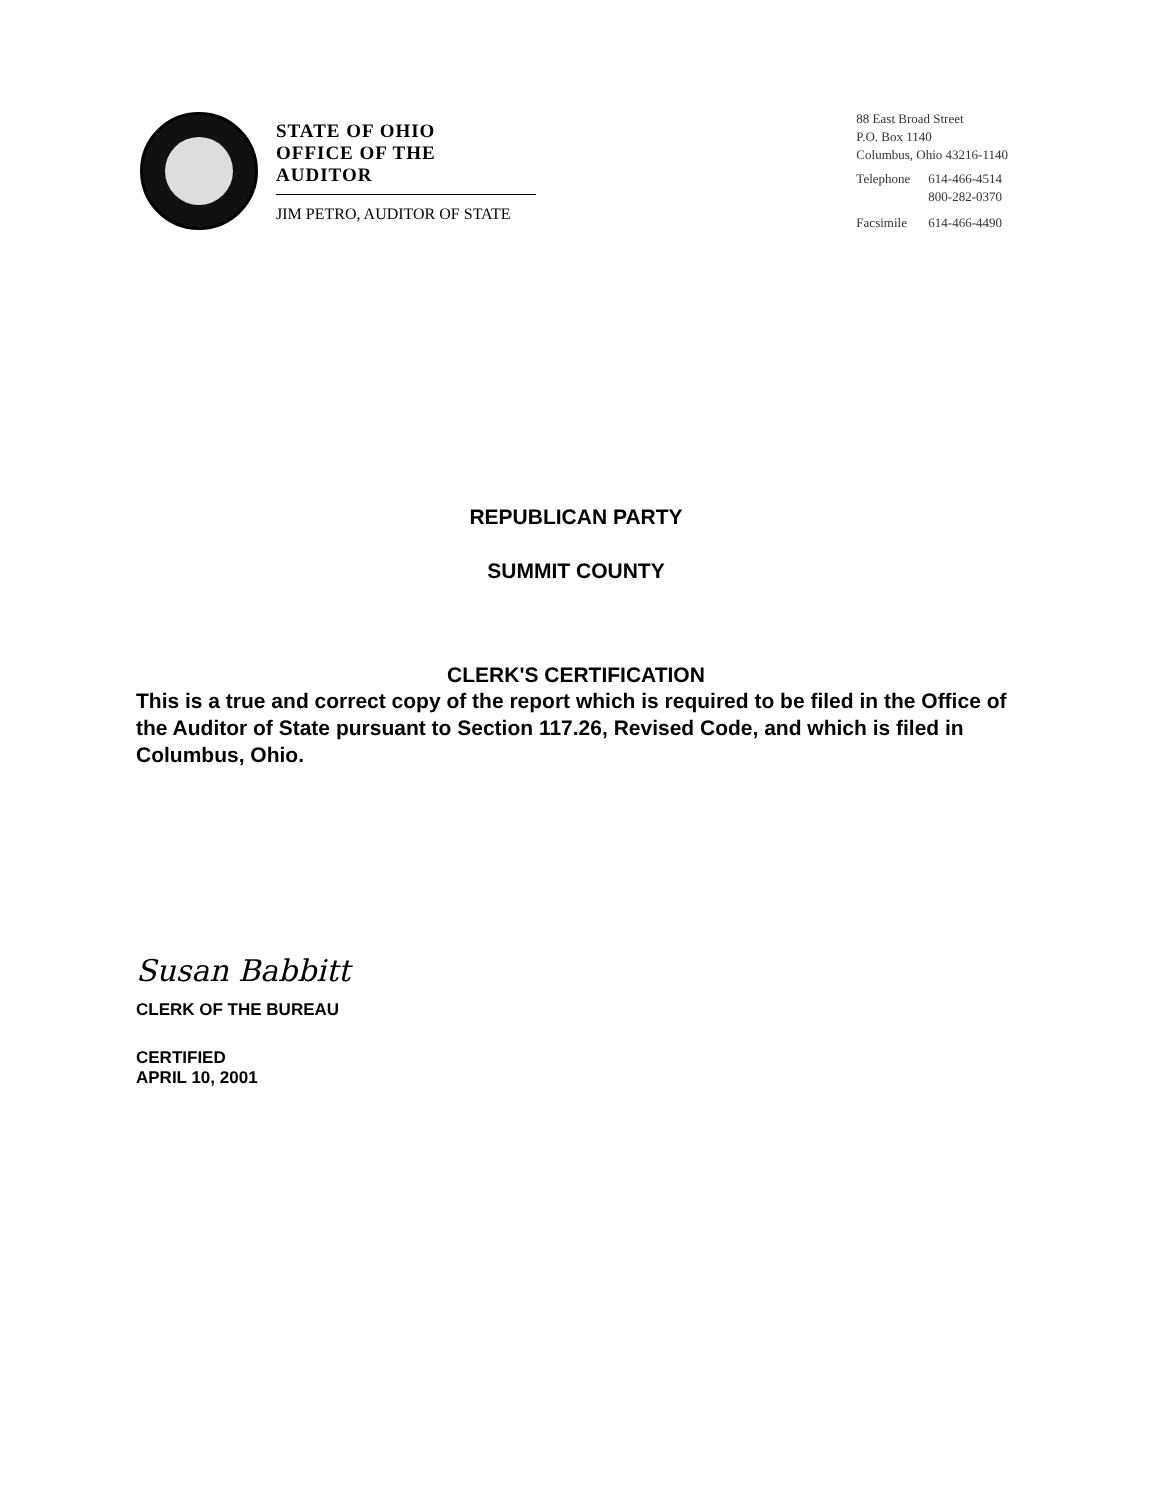STATE OF OHIO
OFFICE OF THE AUDITOR
JIM PETRO, AUDITOR OF STATE
88 East Broad Street
P.O. Box 1140
Columbus, Ohio 43216-1140
| Telephone | 614-466-4514 800-282-0370 |
| Facsimile | 614-466-4490 |
REPUBLICAN PARTY
SUMMIT COUNTY
CLERK'S CERTIFICATION
This is a true and correct copy of the report which is required to be filed in the Office of the Auditor of State pursuant to Section 117.26, Revised Code, and which is filed in Columbus, Ohio.
Susan Babbitt
CLERK OF THE BUREAU
CERTIFIED
APRIL 10, 2001